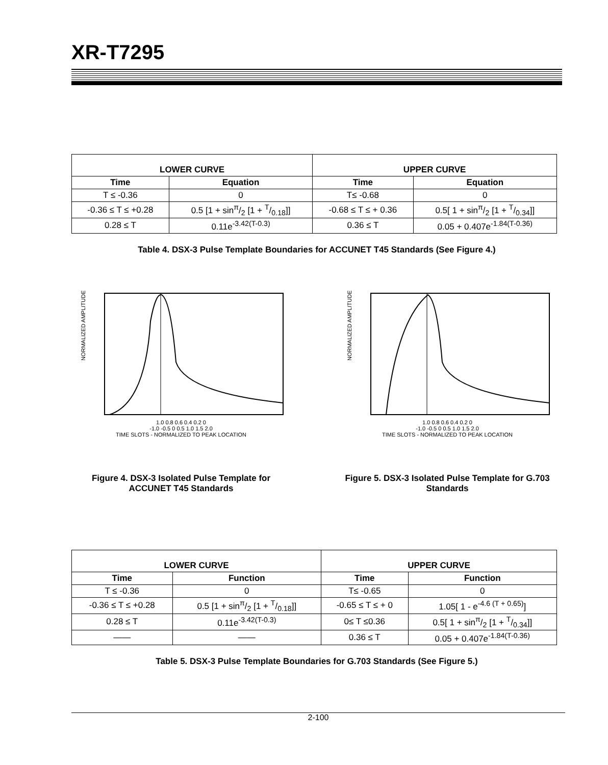XR-T7295
| LOWER CURVE | | UPPER CURVE | |
| --- | --- | --- | --- |
| Time | Equation | Time | Equation |
| T ≤ -0.36 | 0 | T≤ -0.68 | 0 |
| -0.36 ≤ T ≤ +0.28 | 0.5 [1 + sinπ/2 [1 + T/0.18]] | -0.68 ≤ T ≤ + 0.36 | 0.5[ 1 + sinπ/2 [1 + T/0.34]] |
| 0.28 ≤ T | 0.11e<sup>-3.42(T-0.3)</sup> | 0.36 ≤ T | 0.05 + 0.407e<sup>-1.84(T-0.36)</sup> |
Table 4. DSX-3 Pulse Template Boundaries for ACCUNET T45 Standards (See Figure 4.)
NORMALIZED AMPLITUDE
1.0 0.8 0.6 0.4 0.2 0
-1.0 -0.5 0 0.5 1.0 1.5 2.0
TIME SLOTS - NORMALIZED TO PEAK LOCATION
Figure 4. DSX-3 Isolated Pulse Template for ACCUNET T45 Standards
NORMALIZED AMPLITUDE
1.0 0.8 0.6 0.4 0.2 0
-1.0 -0.5 0 0.5 1.0 1.5 2.0
TIME SLOTS - NORMALIZED TO PEAK LOCATION
Figure 5. DSX-3 Isolated Pulse Template for G.703 Standards
| LOWER CURVE | | UPPER CURVE | |
| --- | --- | --- | --- |
| Time | Function | Time | Function |
| T ≤ -0.36 | 0 | T≤ -0.65 | 0 |
| -0.36 ≤ T ≤ +0.28 | 0.5 [1 + sinπ/2 [1 + T/0.18]] | -0.65 ≤ T ≤ + 0 | 1.05[ 1 - e<sup>-4.6 (T + 0.65)</sup>] |
| 0.28 ≤ T | 0.11e<sup>-3.42(T-0.3)</sup> | 0≤ T ≤0.36 | 0.5[ 1 + sinπ/2 [1 + T/0.34]] |
| —— | —— | 0.36 ≤ T | 0.05 + 0.407e<sup>-1.84(T-0.36)</sup> |
Table 5. DSX-3 Pulse Template Boundaries for G.703 Standards (See Figure 5.)
2-100